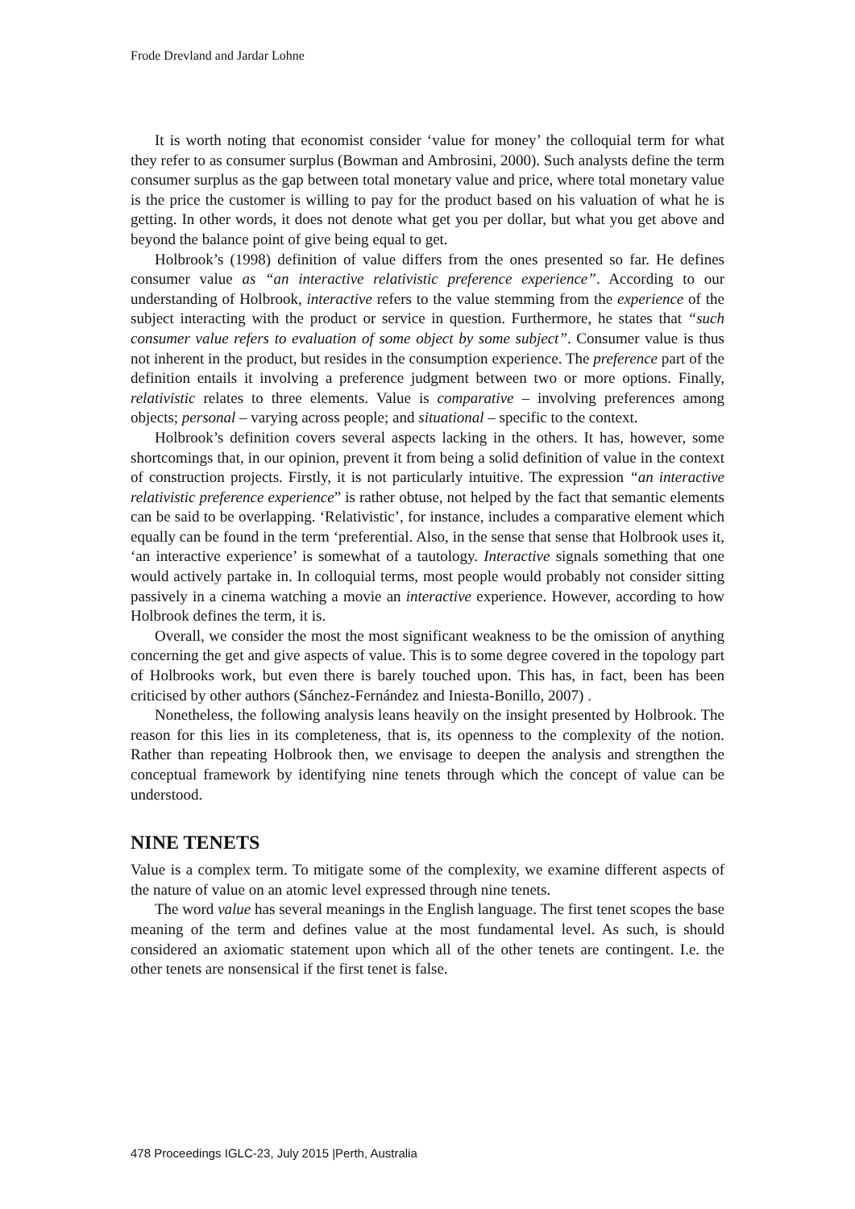Frode Drevland and Jardar Lohne
It is worth noting that economist consider ‘value for money’ the colloquial term for what they refer to as consumer surplus (Bowman and Ambrosini, 2000). Such analysts define the term consumer surplus as the gap between total monetary value and price, where total monetary value is the price the customer is willing to pay for the product based on his valuation of what he is getting. In other words, it does not denote what get you per dollar, but what you get above and beyond the balance point of give being equal to get.
Holbrook’s (1998) definition of value differs from the ones presented so far. He defines consumer value as “an interactive relativistic preference experience”. According to our understanding of Holbrook, interactive refers to the value stemming from the experience of the subject interacting with the product or service in question. Furthermore, he states that “such consumer value refers to evaluation of some object by some subject”. Consumer value is thus not inherent in the product, but resides in the consumption experience. The preference part of the definition entails it involving a preference judgment between two or more options. Finally, relativistic relates to three elements. Value is comparative – involving preferences among objects; personal – varying across people; and situational – specific to the context.
Holbrook’s definition covers several aspects lacking in the others. It has, however, some shortcomings that, in our opinion, prevent it from being a solid definition of value in the context of construction projects. Firstly, it is not particularly intuitive. The expression “an interactive relativistic preference experience” is rather obtuse, not helped by the fact that semantic elements can be said to be overlapping. ‘Relativistic’, for instance, includes a comparative element which equally can be found in the term ‘preferential. Also, in the sense that sense that Holbrook uses it, ‘an interactive experience’ is somewhat of a tautology. Interactive signals something that one would actively partake in. In colloquial terms, most people would probably not consider sitting passively in a cinema watching a movie an interactive experience. However, according to how Holbrook defines the term, it is.
Overall, we consider the most the most significant weakness to be the omission of anything concerning the get and give aspects of value. This is to some degree covered in the topology part of Holbrooks work, but even there is barely touched upon. This has, in fact, been has been criticised by other authors (Sánchez-Fernández and Iniesta-Bonillo, 2007) .
Nonetheless, the following analysis leans heavily on the insight presented by Holbrook. The reason for this lies in its completeness, that is, its openness to the complexity of the notion. Rather than repeating Holbrook then, we envisage to deepen the analysis and strengthen the conceptual framework by identifying nine tenets through which the concept of value can be understood.
NINE TENETS
Value is a complex term. To mitigate some of the complexity, we examine different aspects of the nature of value on an atomic level expressed through nine tenets.
The word value has several meanings in the English language. The first tenet scopes the base meaning of the term and defines value at the most fundamental level. As such, is should considered an axiomatic statement upon which all of the other tenets are contingent. I.e. the other tenets are nonsensical if the first tenet is false.
478 Proceedings IGLC-23, July 2015 |Perth, Australia